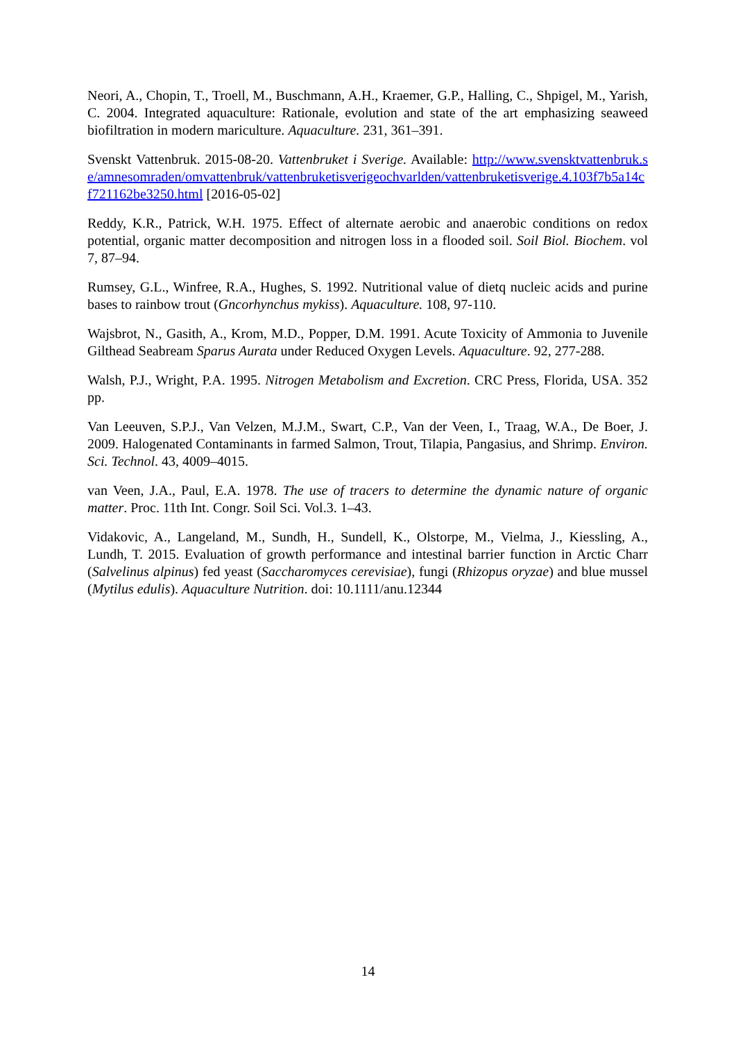Neori, A., Chopin, T., Troell, M., Buschmann, A.H., Kraemer, G.P., Halling, C., Shpigel, M., Yarish, C. 2004. Integrated aquaculture: Rationale, evolution and state of the art emphasizing seaweed biofiltration in modern mariculture. Aquaculture. 231, 361–391.
Svenskt Vattenbruk. 2015-08-20. Vattenbruket i Sverige. Available: http://www.svensktvattenbruk.se/amnesomraden/omvattenbruk/vattenbruketisverigeochvarlden/vattenbruketisverige.4.103f7b5a14cf721162be3250.html [2016-05-02]
Reddy, K.R., Patrick, W.H. 1975. Effect of alternate aerobic and anaerobic conditions on redox potential, organic matter decomposition and nitrogen loss in a flooded soil. Soil Biol. Biochem. vol 7, 87–94.
Rumsey, G.L., Winfree, R.A., Hughes, S. 1992. Nutritional value of dietq nucleic acids and purine bases to rainbow trout (Gncorhynchus mykiss). Aquaculture. 108, 97-110.
Wajsbrot, N., Gasith, A., Krom, M.D., Popper, D.M. 1991. Acute Toxicity of Ammonia to Juvenile Gilthead Seabream Sparus Aurata under Reduced Oxygen Levels. Aquaculture. 92, 277-288.
Walsh, P.J., Wright, P.A. 1995. Nitrogen Metabolism and Excretion. CRC Press, Florida, USA. 352 pp.
Van Leeuven, S.P.J., Van Velzen, M.J.M., Swart, C.P., Van der Veen, I., Traag, W.A., De Boer, J. 2009. Halogenated Contaminants in farmed Salmon, Trout, Tilapia, Pangasius, and Shrimp. Environ. Sci. Technol. 43, 4009–4015.
van Veen, J.A., Paul, E.A. 1978. The use of tracers to determine the dynamic nature of organic matter. Proc. 11th Int. Congr. Soil Sci. Vol.3. 1–43.
Vidakovic, A., Langeland, M., Sundh, H., Sundell, K., Olstorpe, M., Vielma, J., Kiessling, A., Lundh, T. 2015. Evaluation of growth performance and intestinal barrier function in Arctic Charr (Salvelinus alpinus) fed yeast (Saccharomyces cerevisiae), fungi (Rhizopus oryzae) and blue mussel (Mytilus edulis). Aquaculture Nutrition. doi: 10.1111/anu.12344
14